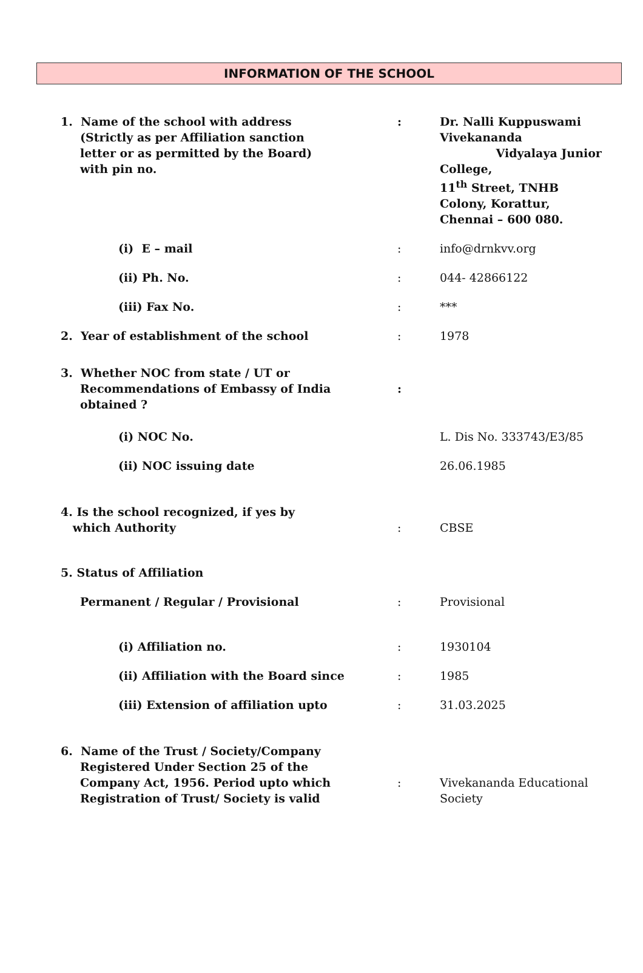INFORMATION OF THE SCHOOL
| 1. Name of the school with address (Strictly as per Affiliation sanction letter or as permitted by the Board) with pin no. | : | Dr. Nalli Kuppuswami Vivekananda Vidyalaya Junior College, 11<sup>th</sup> Street, TNHB Colony, Korattur, Chennai – 600 080. |
| (i) E – mail | : | info@drnkvv.org |
| (ii) Ph. No. | : | 044- 42866122 |
| (iii) Fax No. | : | *** |
| 2. Year of establishment of the school | : | 1978 |
| 3. Whether NOC from state / UT or Recommendations of Embassy of India obtained ? | : | |
| (i) NOC No. | | L. Dis No. 333743/E3/85 |
| (ii) NOC issuing date | | 26.06.1985 |
| 4. Is the school recognized, if yes by which Authority | : | CBSE |
| 5. Status of Affiliation | | |
| Permanent / Regular / Provisional | : | Provisional |
| (i) Affiliation no. | : | 1930104 |
| (ii) Affiliation with the Board since | : | 1985 |
| (iii) Extension of affiliation upto | : | 31.03.2025 |
| 6. Name of the Trust / Society/Company Registered Under Section 25 of the Company Act, 1956. Period upto which Registration of Trust/ Society is valid | : | Vivekananda Educational Society |